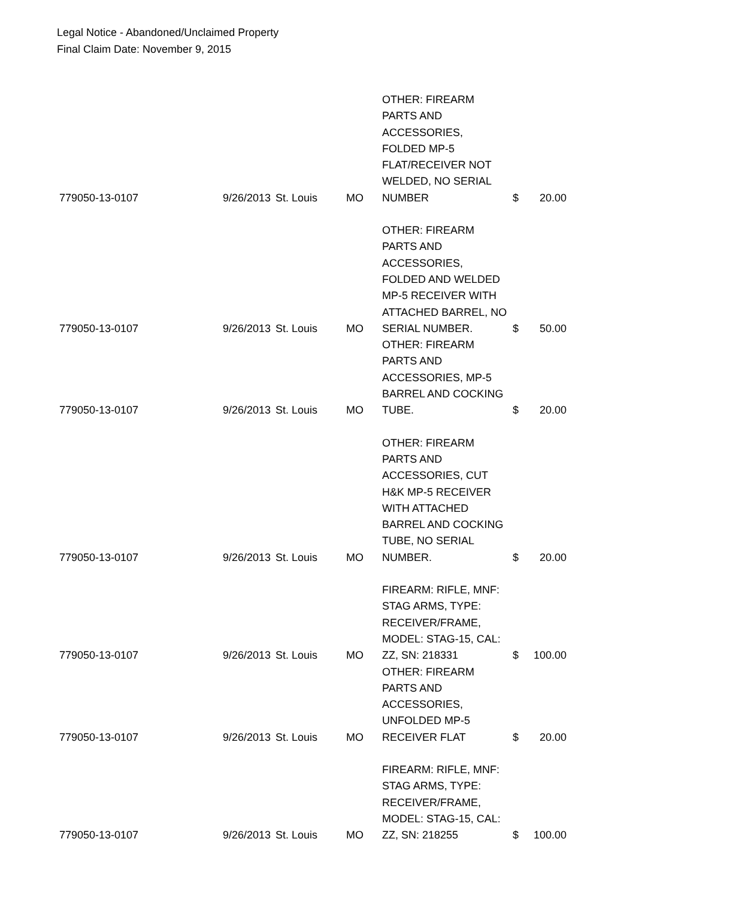Legal Notice - Abandoned/Unclaimed Property
Final Claim Date: November 9, 2015
| 779050-13-0107 | 9/26/2013 | St. Louis | MO | OTHER: FIREARM PARTS AND ACCESSORIES, FOLDED MP-5 FLAT/RECEIVER NOT WELDED, NO SERIAL NUMBER | $ | 20.00 |
| 779050-13-0107 | 9/26/2013 | St. Louis | MO | OTHER: FIREARM PARTS AND ACCESSORIES, FOLDED AND WELDED MP-5 RECEIVER WITH ATTACHED BARREL, NO SERIAL NUMBER. | $ | 50.00 |
| 779050-13-0107 | 9/26/2013 | St. Louis | MO | OTHER: FIREARM PARTS AND ACCESSORIES, MP-5 BARREL AND COCKING TUBE. | $ | 20.00 |
| 779050-13-0107 | 9/26/2013 | St. Louis | MO | OTHER: FIREARM PARTS AND ACCESSORIES, CUT H&K MP-5 RECEIVER WITH ATTACHED BARREL AND COCKING TUBE, NO SERIAL NUMBER. | $ | 20.00 |
| 779050-13-0107 | 9/26/2013 | St. Louis | MO | FIREARM: RIFLE, MNF: STAG ARMS, TYPE: RECEIVER/FRAME, MODEL: STAG-15, CAL: ZZ, SN: 218331 | $ | 100.00 |
| 779050-13-0107 | 9/26/2013 | St. Louis | MO | OTHER: FIREARM PARTS AND ACCESSORIES, UNFOLDED MP-5 RECEIVER FLAT | $ | 20.00 |
| 779050-13-0107 | 9/26/2013 | St. Louis | MO | FIREARM: RIFLE, MNF: STAG ARMS, TYPE: RECEIVER/FRAME, MODEL: STAG-15, CAL: ZZ, SN: 218255 | $ | 100.00 |